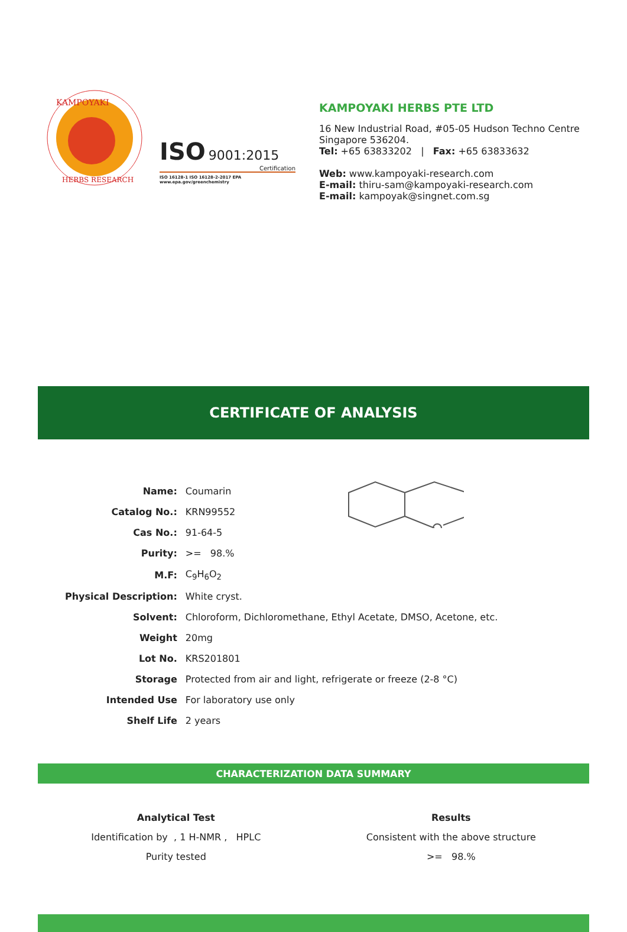KAMPOYAKI
HERBS RESEARCH
ISO 9001:2015
Certification
ISO 16128-1 ISO 16128-2-2017 EPA www.epa.gov/greenchemistry
KAMPOYAKI HERBS PTE LTD
16 New Industrial Road, #05-05 Hudson Techno Centre
Singapore 536204.
Tel: +65 63833202 | Fax: +65 63833632
Web: www.kampoyaki-research.com
E-mail: thiru-sam@kampoyaki-research.com
E-mail: kampoyak@singnet.com.sg
CERTIFICATE OF ANALYSIS
| Name: | Coumarin |
| Catalog No.: | KRN99552 |
| Cas No.: | 91-64-5 |
| Purity: | >= 98.% |
| M.F: | C<sub>9</sub>H<sub>6</sub>O<sub>2</sub> |
| Physical Description: | White cryst. |
| Solvent: | Chloroform, Dichloromethane, Ethyl Acetate, DMSO, Acetone, etc. |
| Weight | 20mg |
| Lot No. | KRS201801 |
| Storage | Protected from air and light, refrigerate or freeze (2-8 °C) |
| Intended Use | For laboratory use only |
| Shelf Life | 2 years |
CHARACTERIZATION DATA SUMMARY
| Analytical Test | Results |
| --- | --- |
| Identification by , 1 H-NMR , HPLC | Consistent with the above structure |
| Purity tested | >= 98.% |